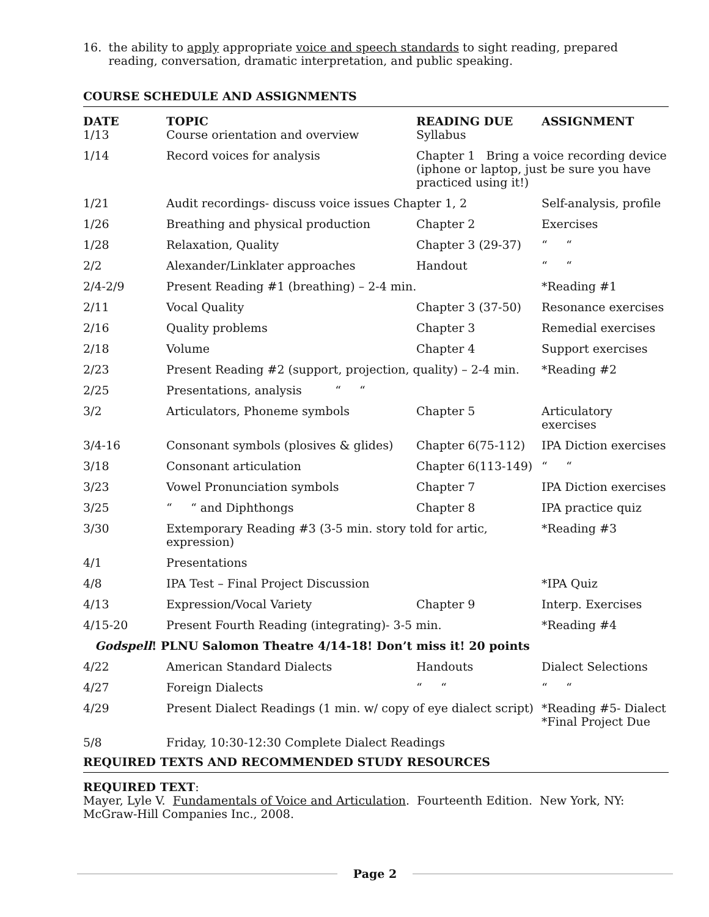16. the ability to apply appropriate voice and speech standards to sight reading, prepared reading, conversation, dramatic interpretation, and public speaking.
COURSE SCHEDULE AND ASSIGNMENTS
| DATE | TOPIC | READING DUE | ASSIGNMENT |
| --- | --- | --- | --- |
| 1/13 | Course orientation and overview | Syllabus | |
| 1/14 | Record voices for analysis | Chapter 1 Bring a voice recording device (iphone or laptop, just be sure you have practiced using it!) | |
| 1/21 | Audit recordings- discuss voice issues Chapter 1, 2 | | Self-analysis, profile |
| 1/26 | Breathing and physical production | Chapter 2 | Exercises |
| 1/28 | Relaxation, Quality | Chapter 3 (29-37) | “ “ |
| 2/2 | Alexander/Linklater approaches | Handout | “ “ |
| 2/4-2/9 | Present Reading #1 (breathing) – 2-4 min. | | *Reading #1 |
| 2/11 | Vocal Quality | Chapter 3 (37-50) | Resonance exercises |
| 2/16 | Quality problems | Chapter 3 | Remedial exercises |
| 2/18 | Volume | Chapter 4 | Support exercises |
| 2/23 | Present Reading #2 (support, projection, quality) – 2-4 min. | | *Reading #2 |
| 2/25 | Presentations, analysis “ “ | | |
| 3/2 | Articulators, Phoneme symbols | Chapter 5 | Articulatory exercises |
| 3/4-16 | Consonant symbols (plosives & glides) | Chapter 6(75-112) | IPA Diction exercises |
| 3/18 | Consonant articulation | Chapter 6(113-149) | “ “ |
| 3/23 | Vowel Pronunciation symbols | Chapter 7 | IPA Diction exercises |
| 3/25 | “ “ and Diphthongs | Chapter 8 | IPA practice quiz |
| 3/30 | Extemporary Reading #3 (3-5 min. story told for artic, expression) | | *Reading #3 |
| 4/1 | Presentations | | |
| 4/8 | IPA Test – Final Project Discussion | | *IPA Quiz |
| 4/13 | Expression/Vocal Variety | Chapter 9 | Interp. Exercises |
| 4/15-20 | Present Fourth Reading (integrating)- 3-5 min. | | *Reading #4 |
| Godspell ! PLNU Salomon Theatre 4/14-18! Don’t miss it! 20 points | | | |
| 4/22 | American Standard Dialects | Handouts | Dialect Selections |
| 4/27 | Foreign Dialects | “ “ | “ “ |
| 4/29 | Present Dialect Readings (1 min. w/ copy of eye dialect script) | | *Reading #5- Dialect *Final Project Due |
| 5/8 | Friday, 10:30-12:30 Complete Dialect Readings | | |
REQUIRED TEXTS AND RECOMMENDED STUDY RESOURCES
REQUIRED TEXT:
Mayer, Lyle V. Fundamentals of Voice and Articulation. Fourteenth Edition. New York, NY: McGraw-Hill Companies Inc., 2008.
Page 2